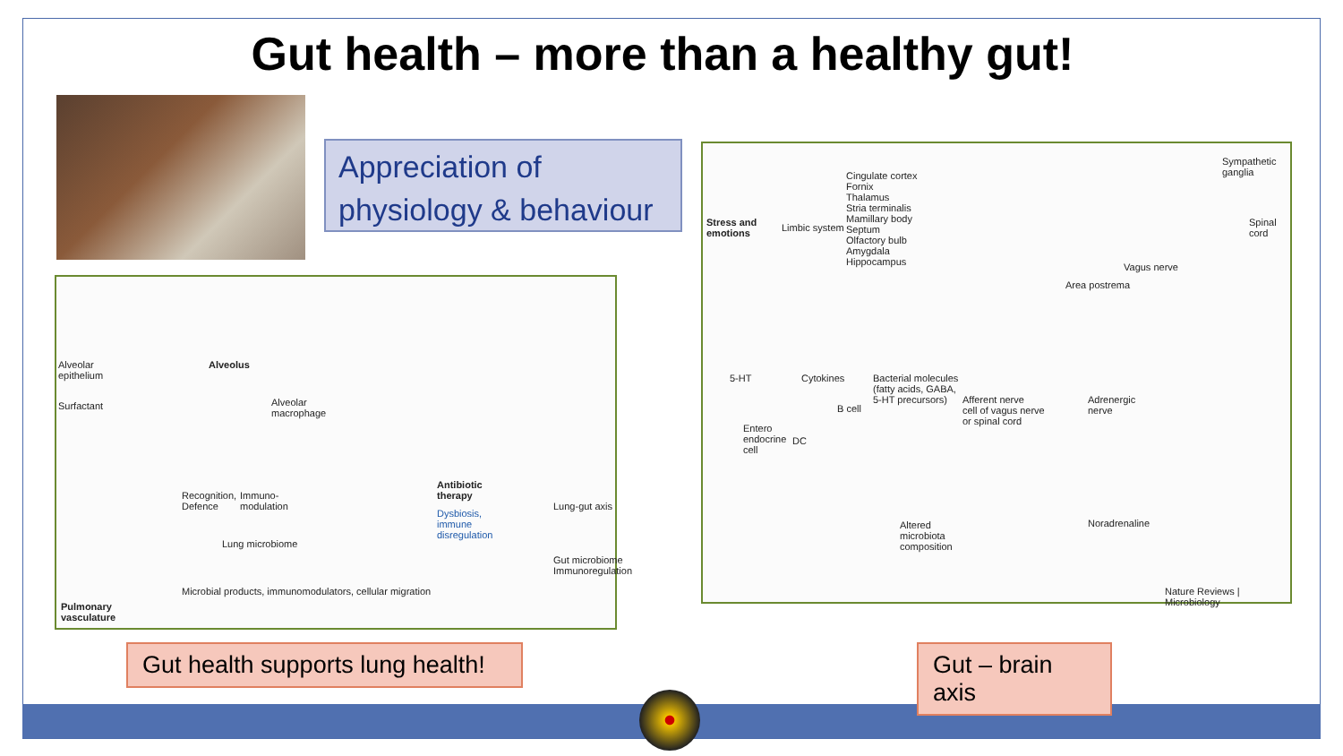Gut health – more than a healthy gut!
Appreciation of physiology & behaviour
Alveolar
epithelium
Alveolus
Surfactant Alveolar
macrophage
Recognition,
Defence
Immuno-
modulation
Lung microbiome
Antibiotic
therapy
Dysbiosis,
immune
disregulation
Lung-gut axis
Gut microbiome
Immunoregulation
Microbial products, immunomodulators, cellular migration
Pulmonary
vasculature
Cingulate cortex
Fornix
Thalamus
Stria terminalis
Mamillary body
Septum
Olfactory bulb
Amygdala
Hippocampus
Stress and
emotions
Limbic system
Sympathetic
ganglia
Spinal
cord
Vagus nerve
Area postrema
5-HT Cytokines Bacterial molecules
(fatty acids, GABA,
5-HT precursors) Afferent nerve
cell of vagus nerve
or spinal cord
Adrenergic
nerve B cell
Entero
endocrine
cell
DC
Altered
microbiota
composition
Noradrenaline
Nature Reviews | Microbiology
Gut health supports lung health!
Gut – brain axis